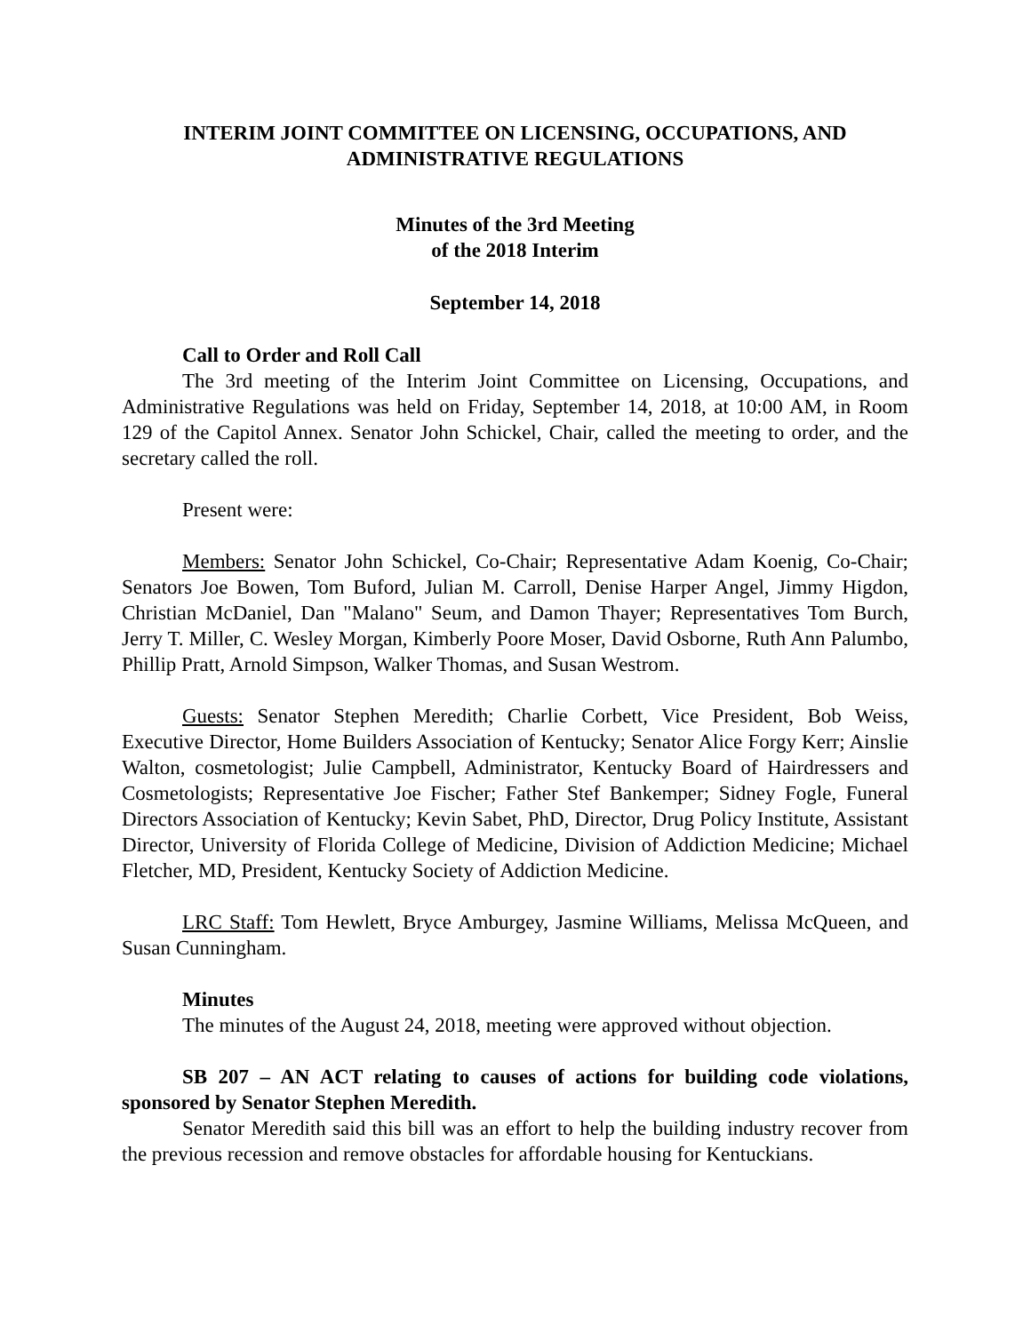INTERIM JOINT COMMITTEE ON LICENSING, OCCUPATIONS, AND ADMINISTRATIVE REGULATIONS
Minutes of the 3rd Meeting
of the 2018 Interim
September 14, 2018
Call to Order and Roll Call
The 3rd meeting of the Interim Joint Committee on Licensing, Occupations, and Administrative Regulations was held on Friday, September 14, 2018, at 10:00 AM, in Room 129 of the Capitol Annex. Senator John Schickel, Chair, called the meeting to order, and the secretary called the roll.
Present were:
Members: Senator John Schickel, Co-Chair; Representative Adam Koenig, Co-Chair; Senators Joe Bowen, Tom Buford, Julian M. Carroll, Denise Harper Angel, Jimmy Higdon, Christian McDaniel, Dan "Malano" Seum, and Damon Thayer; Representatives Tom Burch, Jerry T. Miller, C. Wesley Morgan, Kimberly Poore Moser, David Osborne, Ruth Ann Palumbo, Phillip Pratt, Arnold Simpson, Walker Thomas, and Susan Westrom.
Guests: Senator Stephen Meredith; Charlie Corbett, Vice President, Bob Weiss, Executive Director, Home Builders Association of Kentucky; Senator Alice Forgy Kerr; Ainslie Walton, cosmetologist; Julie Campbell, Administrator, Kentucky Board of Hairdressers and Cosmetologists; Representative Joe Fischer; Father Stef Bankemper; Sidney Fogle, Funeral Directors Association of Kentucky; Kevin Sabet, PhD, Director, Drug Policy Institute, Assistant Director, University of Florida College of Medicine, Division of Addiction Medicine; Michael Fletcher, MD, President, Kentucky Society of Addiction Medicine.
LRC Staff: Tom Hewlett, Bryce Amburgey, Jasmine Williams, Melissa McQueen, and Susan Cunningham.
Minutes
The minutes of the August 24, 2018, meeting were approved without objection.
SB 207 – AN ACT relating to causes of actions for building code violations, sponsored by Senator Stephen Meredith.
Senator Meredith said this bill was an effort to help the building industry recover from the previous recession and remove obstacles for affordable housing for Kentuckians.